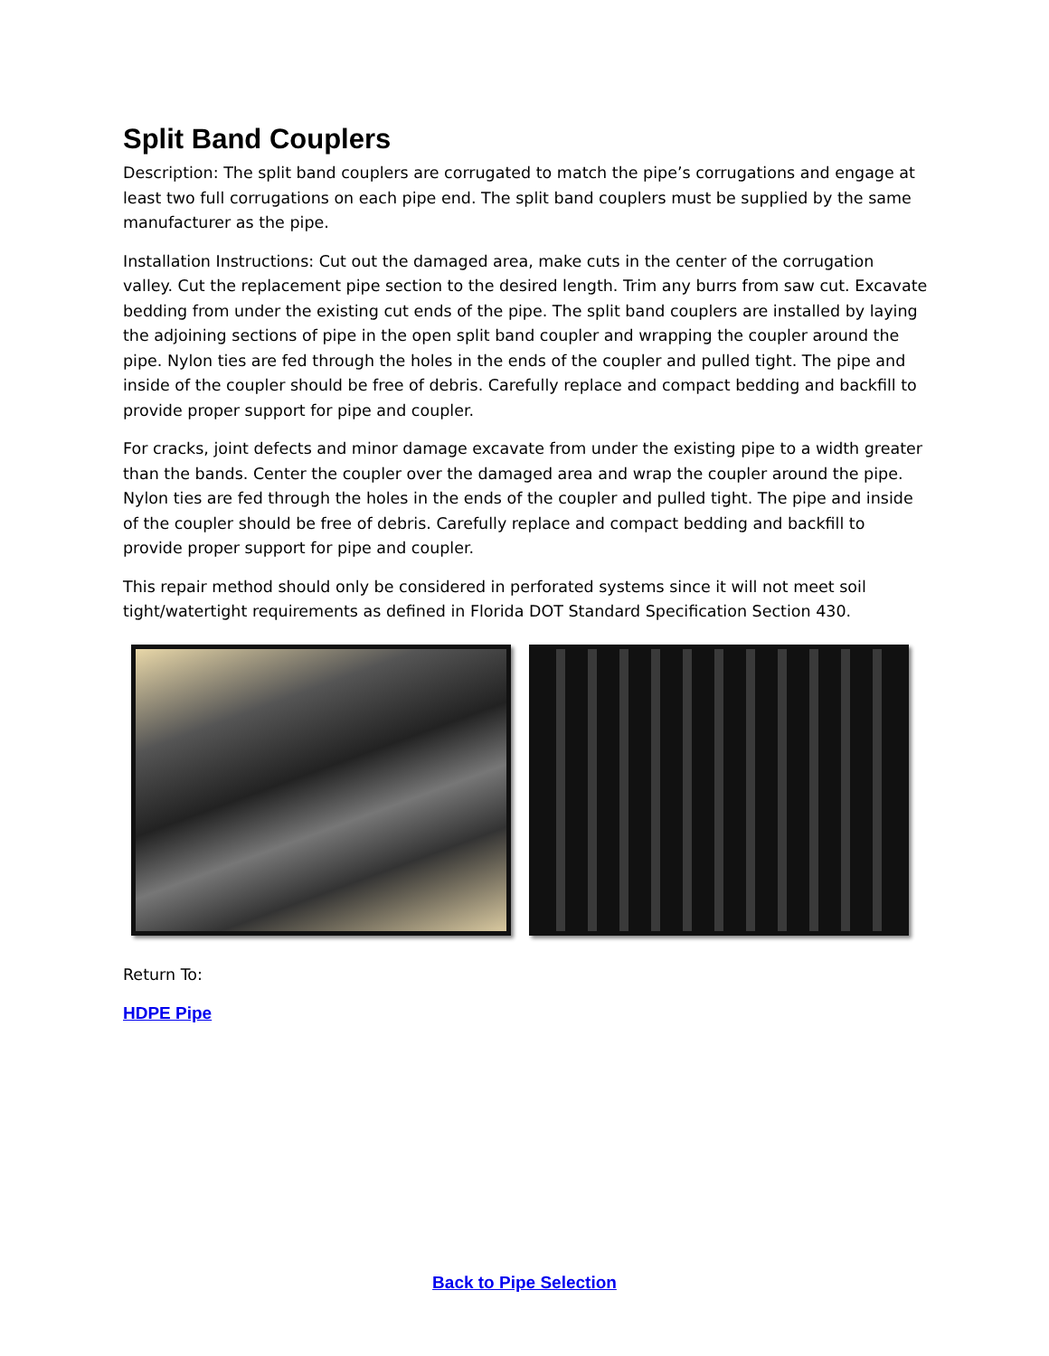Split Band Couplers
Description: The split band couplers are corrugated to match the pipe’s corrugations and engage at least two full corrugations on each pipe end. The split band couplers must be supplied by the same manufacturer as the pipe.
Installation Instructions: Cut out the damaged area, make cuts in the center of the corrugation valley. Cut the replacement pipe section to the desired length. Trim any burrs from saw cut. Excavate bedding from under the existing cut ends of the pipe. The split band couplers are installed by laying the adjoining sections of pipe in the open split band coupler and wrapping the coupler around the pipe. Nylon ties are fed through the holes in the ends of the coupler and pulled tight. The pipe and inside of the coupler should be free of debris. Carefully replace and compact bedding and backfill to provide proper support for pipe and coupler.
For cracks, joint defects and minor damage excavate from under the existing pipe to a width greater than the bands. Center the coupler over the damaged area and wrap the coupler around the pipe. Nylon ties are fed through the holes in the ends of the coupler and pulled tight. The pipe and inside of the coupler should be free of debris. Carefully replace and compact bedding and backfill to provide proper support for pipe and coupler.
This repair method should only be considered in perforated systems since it will not meet soil tight/watertight requirements as defined in Florida DOT Standard Specification Section 430.
Return To:
HDPE Pipe
Back to Pipe Selection